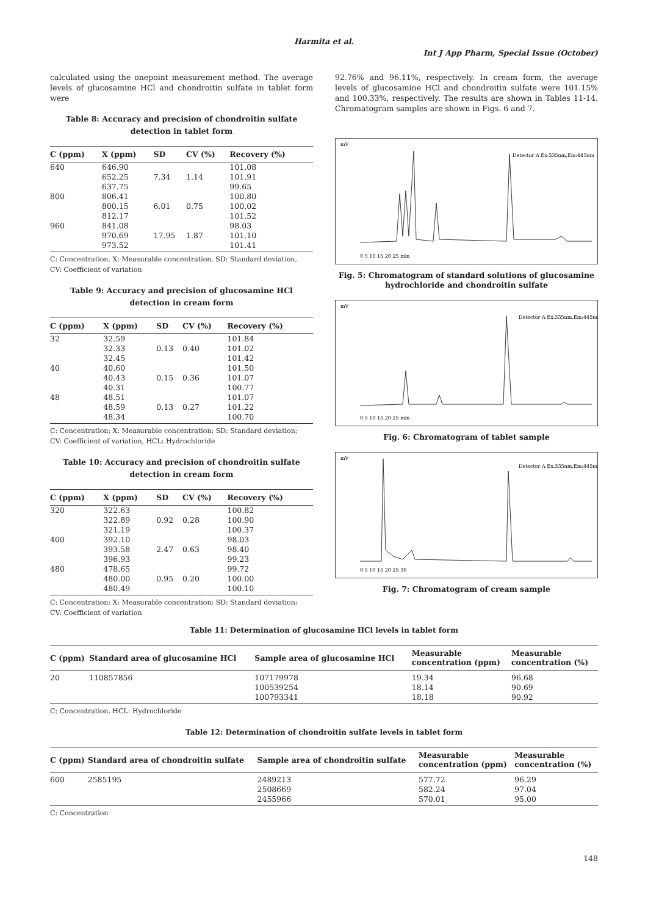Harmita et al.
Int J App Pharm, Special Issue (October)
calculated using the onepoint measurement method. The average levels of glucosamine HCl and chondroitin sulfate in tablet form were
Table 8: Accuracy and precision of chondroitin sulfate detection in tablet form
| C (ppm) | X (ppm) | SD | CV (%) | Recovery (%) |
| --- | --- | --- | --- | --- |
| 640 | 646.90 652.25 637.75 | 7.34 | 1.14 | 101.08 101.91 99.65 |
| 800 | 806.41 800.15 812.17 | 6.01 | 0.75 | 100.80 100.02 101.52 |
| 960 | 841.08 970.69 973.52 | 17.95 | 1.87 | 98.03 101.10 101.41 |
C: Concentration, X: Measurable concentration, SD: Standard deviation,
CV: Coefficient of variation
Table 9: Accuracy and precision of glucosamine HCl detection in cream form
| C (ppm) | X (ppm) | SD | CV (%) | Recovery (%) |
| --- | --- | --- | --- | --- |
| 32 | 32.59 32.33 32.45 | 0.13 | 0.40 | 101.84 101.02 101.42 |
| 40 | 40.60 40.43 40.31 | 0.15 | 0.36 | 101.50 101.07 100.77 |
| 48 | 48.51 48.59 48.34 | 0.13 | 0.27 | 101.07 101.22 100.70 |
C: Concentration; X: Measurable concentration; SD: Standard deviation;
CV: Coefficient of variation, HCL: Hydrochloride
Table 10: Accuracy and precision of chondroitin sulfate detection in cream form
| C (ppm) | X (ppm) | SD | CV (%) | Recovery (%) |
| --- | --- | --- | --- | --- |
| 320 | 322.63 322.89 321.19 | 0.92 | 0.28 | 100.82 100.90 100.37 |
| 400 | 392.10 393.58 396.93 | 2.47 | 0.63 | 98.03 98.40 99.23 |
| 480 | 478.65 480.00 480.49 | 0.95 | 0.20 | 99.72 100.00 100.10 |
C: Concentration; X: Measurable concentration; SD: Standard deviation;
CV: Coefficient of variation
92.76% and 96.11%, respectively. In cream form, the average levels of glucosamine HCl and chondroitin sulfate were 101.15% and 100.33%, respectively. The results are shown in Tables 11-14. Chromatogram samples are shown in Figs. 6 and 7.
mV
Detector A Ex:335nm,Em:445nm
0 5 10 15 20 25 min
Fig. 5: Chromatogram of standard solutions of glucosamine hydrochloride and chondroitin sulfate
mV
Detector A Ex:335nm,Em:445nm
0 5 10 15 20 25 min
Fig. 6: Chromatogram of tablet sample
mV
Detector A Ex:335nm,Em:445nm
0 5 10 15 20 25 30
Fig. 7: Chromatogram of cream sample
Table 11: Determination of glucosamine HCl levels in tablet form
| C (ppm) | Standard area of glucosamine HCl | Sample area of glucosamine HCl | Measurable concentration (ppm) | Measurable concentration (%) |
| --- | --- | --- | --- | --- |
| 20 | 110857856 | 107179978 100539254 100793341 | 19.34 18.14 18.18 | 96.68 90.69 90.92 |
C: Concentration, HCL: Hydrochloride
Table 12: Determination of chondroitin sulfate levels in tablet form
| C (ppm) | Standard area of chondroitin sulfate | Sample area of chondroitin sulfate | Measurable concentration (ppm) | Measurable concentration (%) |
| --- | --- | --- | --- | --- |
| 600 | 2585195 | 2489213 2508669 2455966 | 577.72 582.24 570.01 | 96.29 97.04 95.00 |
C: Concentration
148